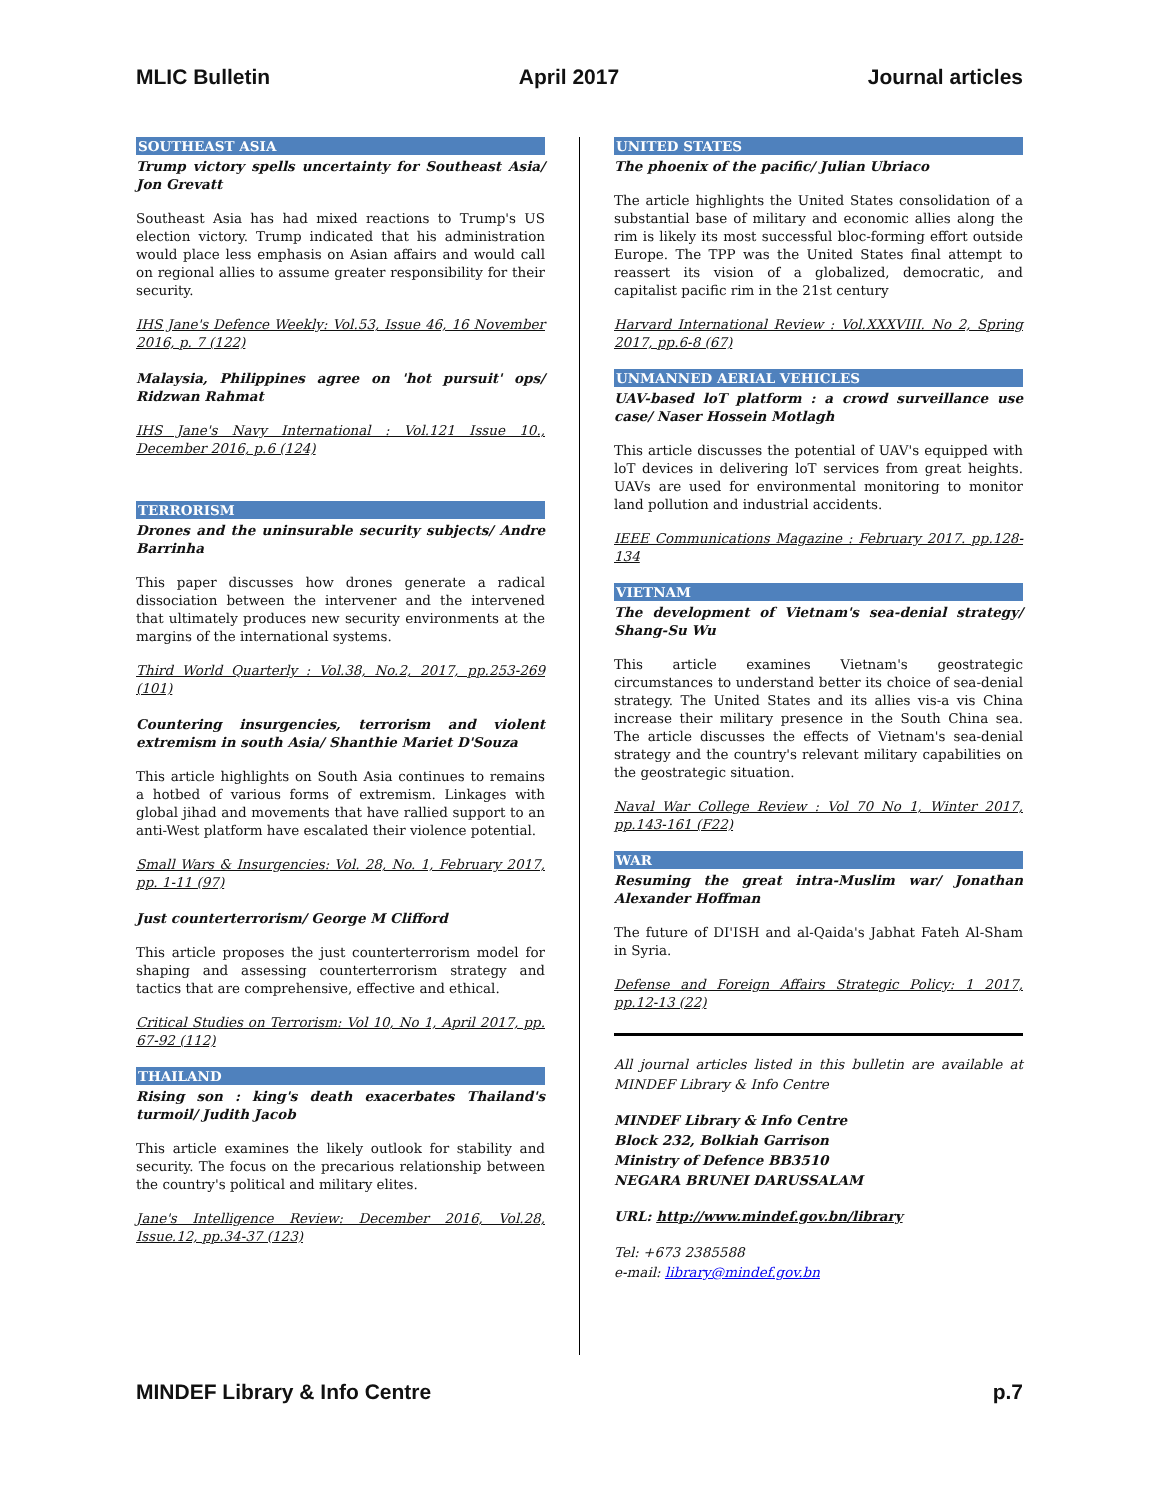MLIC Bulletin April 2017 Journal articles
SOUTHEAST ASIA
Trump victory spells uncertainty for Southeast Asia/ Jon Grevatt
Southeast Asia has had mixed reactions to Trump's US election victory. Trump indicated that his administration would place less emphasis on Asian affairs and would call on regional allies to assume greater responsibility for their security.
IHS Jane's Defence Weekly: Vol.53, Issue 46, 16 November 2016, p. 7 (122)
Malaysia, Philippines agree on 'hot pursuit' ops/ Ridzwan Rahmat
IHS Jane's Navy International : Vol.121 Issue 10., December 2016, p.6 (124)
TERRORISM
Drones and the uninsurable security subjects/ Andre Barrinha
This paper discusses how drones generate a radical dissociation between the intervener and the intervened that ultimately produces new security environments at the margins of the international systems.
Third World Quarterly : Vol.38, No.2, 2017, pp.253-269 (101)
Countering insurgencies, terrorism and violent extremism in south Asia/ Shanthie Mariet D'Souza
This article highlights on South Asia continues to remains a hotbed of various forms of extremism. Linkages with global jihad and movements that have rallied support to an anti-West platform have escalated their violence potential.
Small Wars & Insurgencies: Vol. 28, No. 1, February 2017, pp. 1-11 (97)
Just counterterrorism/ George M Clifford
This article proposes the just counterterrorism model for shaping and assessing counterterrorism strategy and tactics that are comprehensive, effective and ethical.
Critical Studies on Terrorism: Vol 10, No 1, April 2017, pp. 67-92 (112)
THAILAND
Rising son : king's death exacerbates Thailand's turmoil/ Judith Jacob
This article examines the likely outlook for stability and security. The focus on the precarious relationship between the country's political and military elites.
Jane's Intelligence Review: December 2016, Vol.28, Issue.12, pp.34-37 (123)
UNITED STATES
The phoenix of the pacific/ Julian Ubriaco
The article highlights the United States consolidation of a substantial base of military and economic allies along the rim is likely its most successful bloc-forming effort outside Europe. The TPP was the United States final attempt to reassert its vision of a globalized, democratic, and capitalist pacific rim in the 21st century
Harvard International Review : Vol.XXXVIII. No 2, Spring 2017, pp.6-8 (67)
UNMANNED AERIAL VEHICLES
UAV-based loT platform : a crowd surveillance use case/ Naser Hossein Motlagh
This article discusses the potential of UAV's equipped with loT devices in delivering loT services from great heights. UAVs are used for environmental monitoring to monitor land pollution and industrial accidents.
IEEE Communications Magazine : February 2017. pp.128-134
VIETNAM
The development of Vietnam's sea-denial strategy/ Shang-Su Wu
This article examines Vietnam's geostrategic circumstances to understand better its choice of sea-denial strategy. The United States and its allies vis-a vis China increase their military presence in the South China sea. The article discusses the effects of Vietnam's sea-denial strategy and the country's relevant military capabilities on the geostrategic situation.
Naval War College Review : Vol 70 No 1, Winter 2017, pp.143-161 (F22)
WAR
Resuming the great intra-Muslim war/ Jonathan Alexander Hoffman
The future of DI'ISH and al-Qaida's Jabhat Fateh Al-Sham in Syria.
Defense and Foreign Affairs Strategic Policy: 1 2017, pp.12-13 (22)
All journal articles listed in this bulletin are available at MINDEF Library & Info Centre
MINDEF Library & Info Centre
Block 232, Bolkiah Garrison
Ministry of Defence BB3510
NEGARA BRUNEI DARUSSALAM
URL: http://www.mindef.gov.bn/library
Tel: +673 2385588
e-mail: library@mindef.gov.bn
MINDEF Library & Info Centre p.7